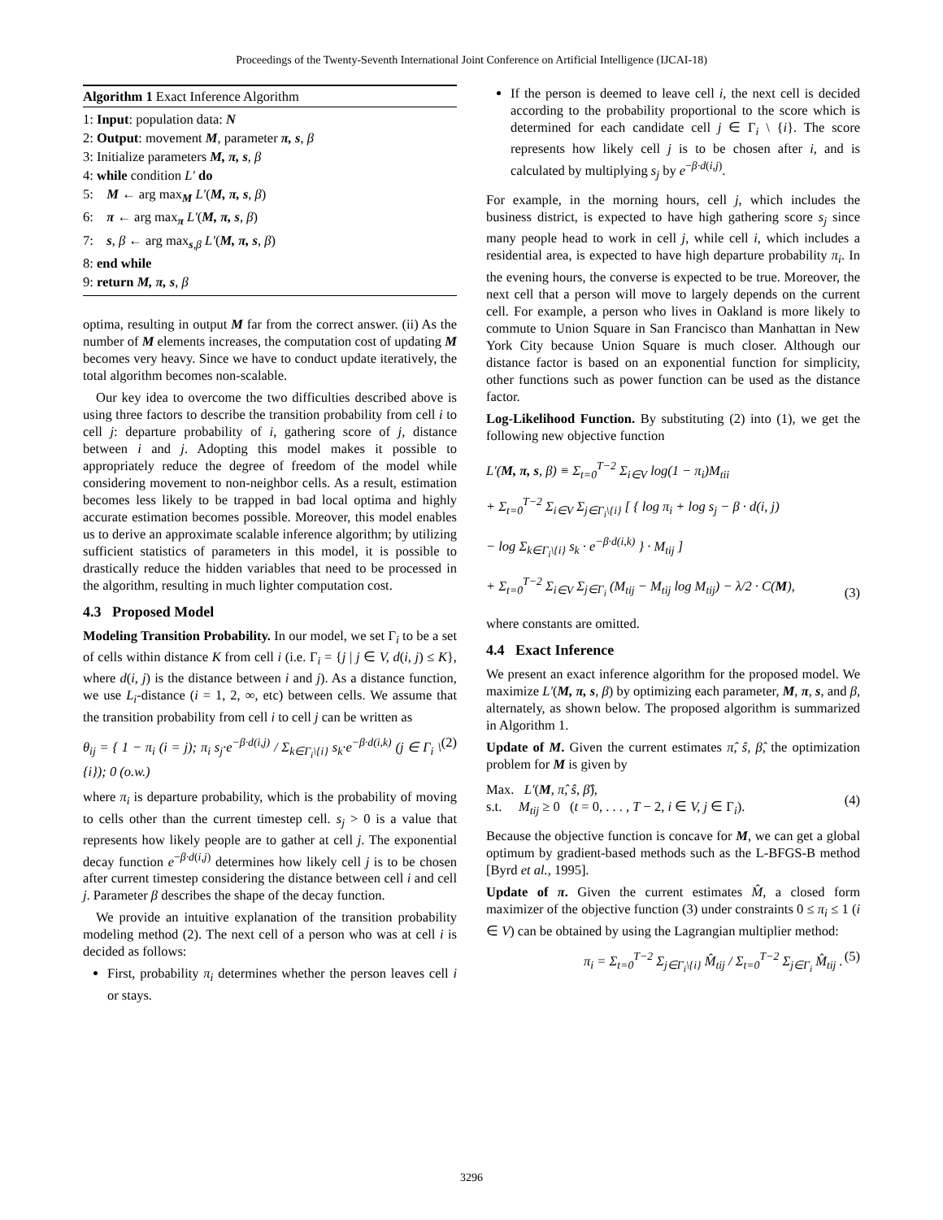Proceedings of the Twenty-Seventh International Joint Conference on Artificial Intelligence (IJCAI-18)
Algorithm 1 Exact Inference Algorithm
1: Input: population data: N
2: Output: movement M, parameter π, s, β
3: Initialize parameters M, π, s, β
4: while condition L′ do
5: M ← arg max<sub>M</sub> L′(M, π, s, β)
6: π ← arg max<sub>π</sub> L′(M, π, s, β)
7: s, β ← arg max<sub>s,β</sub> L′(M, π, s, β)
8: end while
9: return M, π, s, β
optima, resulting in output M far from the correct answer. (ii) As the number of M elements increases, the computation cost of updating M becomes very heavy. Since we have to conduct update iteratively, the total algorithm becomes non-scalable.
Our key idea to overcome the two difficulties described above is using three factors to describe the transition probability from cell i to cell j: departure probability of i, gathering score of j, distance between i and j. Adopting this model makes it possible to appropriately reduce the degree of freedom of the model while considering movement to non-neighbor cells. As a result, estimation becomes less likely to be trapped in bad local optima and highly accurate estimation becomes possible. Moreover, this model enables us to derive an approximate scalable inference algorithm; by utilizing sufficient statistics of parameters in this model, it is possible to drastically reduce the hidden variables that need to be processed in the algorithm, resulting in much lighter computation cost.
4.3 Proposed Model
Modeling Transition Probability. In our model, we set Γ<sub>i</sub> to be a set of cells within distance K from cell i (i.e. Γ<sub>i</sub> = {j | j ∈ V, d(i, j) ≤ K}, where d(i, j) is the distance between i and j). As a distance function, we use L<sub>i</sub>-distance (i = 1, 2, ∞, etc) between cells. We assume that the transition probability from cell i to cell j can be written as
θ<sub>ij</sub> = { 1 − π<sub>i</sub> (i = j); π<sub>i</sub> s<sub>j</sub>·e<sup>−β·d(i,j)</sup> / Σ<sub>k∈Γ<sub>i</sub>\{i}</sub> s<sub>k</sub>·e<sup>−β·d(i,k)</sup> (j ∈ Γ<sub>i</sub> \ {i}); 0 (o.w.) (2)
where π<sub>i</sub> is departure probability, which is the probability of moving to cells other than the current timestep cell. s<sub>j</sub> > 0 is a value that represents how likely people are to gather at cell j. The exponential decay function e<sup>−β·d(i,j)</sup> determines how likely cell j is to be chosen after current timestep considering the distance between cell i and cell j. Parameter β describes the shape of the decay function.
We provide an intuitive explanation of the transition probability modeling method (2). The next cell of a person who was at cell i is decided as follows:
First, probability π<sub>i</sub> determines whether the person leaves cell i or stays.
If the person is deemed to leave cell i, the next cell is decided according to the probability proportional to the score which is determined for each candidate cell j ∈ Γ<sub>i</sub> \ {i}. The score represents how likely cell j is to be chosen after i, and is calculated by multiplying s<sub>j</sub> by e<sup>−β·d(i,j)</sup>.
For example, in the morning hours, cell j, which includes the business district, is expected to have high gathering score s<sub>j</sub> since many people head to work in cell j, while cell i, which includes a residential area, is expected to have high departure probability π<sub>i</sub>. In the evening hours, the converse is expected to be true. Moreover, the next cell that a person will move to largely depends on the current cell. For example, a person who lives in Oakland is more likely to commute to Union Square in San Francisco than Manhattan in New York City because Union Square is much closer. Although our distance factor is based on an exponential function for simplicity, other functions such as power function can be used as the distance factor.
Log-Likelihood Function. By substituting (2) into (1), we get the following new objective function
L′(M, π, s, β) ≡ Σ<sub>t=0</sub><sup>T−2</sup> Σ<sub>i∈V</sub> log(1 − π<sub>i</sub>)M<sub>tii</sub>
+ Σ<sub>t=0</sub><sup>T−2</sup> Σ<sub>i∈V</sub> Σ<sub>j∈Γ<sub>i</sub>\{i}</sub> [ { log π<sub>i</sub> + log s<sub>j</sub> − β · d(i, j)
− log Σ<sub>k∈Γ<sub>i</sub>\{i}</sub> s<sub>k</sub> · e<sup>−β·d(i,k)</sup> } · M<sub>tij</sub> ]
+ Σ<sub>t=0</sub><sup>T−2</sup> Σ<sub>i∈V</sub> Σ<sub>j∈Γ<sub>i</sub></sub> (M<sub>tij</sub> − M<sub>tij</sub> log M<sub>tij</sub>) − λ/2 · C(M), (3)
where constants are omitted.
4.4 Exact Inference
We present an exact inference algorithm for the proposed model. We maximize L′(M, π, s, β) by optimizing each parameter, M, π, s, and β, alternately, as shown below. The proposed algorithm is summarized in Algorithm 1.
Update of M. Given the current estimates π̂, ŝ, β̂, the optimization problem for M is given by
Max. L′(M, π̂, ŝ, β̂),
s.t. M<sub>tij</sub> ≥ 0 (t = 0, . . . , T − 2, i ∈ V, j ∈ Γ<sub>i</sub>). (4)
Because the objective function is concave for M, we can get a global optimum by gradient-based methods such as the L-BFGS-B method [Byrd et al., 1995].
Update of π. Given the current estimates M̂, a closed form maximizer of the objective function (3) under constraints 0 ≤ π<sub>i</sub> ≤ 1 (i ∈ V) can be obtained by using the Lagrangian multiplier method:
π<sub>i</sub> = Σ<sub>t=0</sub><sup>T−2</sup> Σ<sub>j∈Γ<sub>i</sub>\{i}</sub> M̂<sub>tij</sub> / Σ<sub>t=0</sub><sup>T−2</sup> Σ<sub>j∈Γ<sub>i</sub></sub> M̂<sub>tij</sub> . (5)
3296